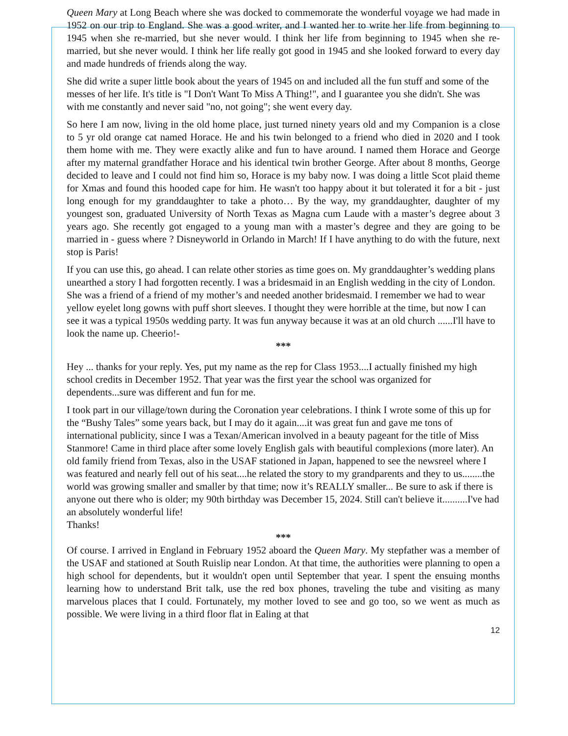Queen Mary at Long Beach where she was docked to commemorate the wonderful voyage we had made in 1952 on our trip to England. She was a good writer, and I wanted her to write her life from beginning to 1945 when she re-married, but she never would. I think her life from beginning to 1945 when she re-married, but she never would. I think her life really got good in 1945 and she looked forward to every day and made hundreds of friends along the way.
She did write a super little book about the years of 1945 on and included all the fun stuff and some of the messes of her life. It's title is "I Don't Want To Miss A Thing!", and I guarantee you she didn't. She was with me constantly and never said "no, not going"; she went every day.
So here I am now, living in the old home place, just turned ninety years old and my Companion is a close to 5 yr old orange cat named Horace. He and his twin belonged to a friend who died in 2020 and I took them home with me. They were exactly alike and fun to have around. I named them Horace and George after my maternal grandfather Horace and his identical twin brother George. After about 8 months, George decided to leave and I could not find him so, Horace is my baby now. I was doing a little Scot plaid theme for Xmas and found this hooded cape for him. He wasn't too happy about it but tolerated it for a bit - just long enough for my granddaughter to take a photo… By the way, my granddaughter, daughter of my youngest son, graduated University of North Texas as Magna cum Laude with a master’s degree about 3 years ago. She recently got engaged to a young man with a master’s degree and they are going to be married in - guess where ? Disneyworld in Orlando in March! If I have anything to do with the future, next stop is Paris!
If you can use this, go ahead. I can relate other stories as time goes on. My granddaughter’s wedding plans unearthed a story I had forgotten recently. I was a bridesmaid in an English wedding in the city of London. She was a friend of a friend of my mother’s and needed another bridesmaid. I remember we had to wear yellow eyelet long gowns with puff short sleeves. I thought they were horrible at the time, but now I can see it was a typical 1950s wedding party. It was fun anyway because it was at an old church ......I'll have to look the name up. Cheerio!-
***
Hey ... thanks for your reply. Yes, put my name as the rep for Class 1953....I actually finished my high school credits in December 1952. That year was the first year the school was organized for dependents...sure was different and fun for me.
I took part in our village/town during the Coronation year celebrations. I think I wrote some of this up for the “Bushy Tales” some years back, but I may do it again....it was great fun and gave me tons of international publicity, since I was a Texan/American involved in a beauty pageant for the title of Miss Stanmore! Came in third place after some lovely English gals with beautiful complexions (more later). An old family friend from Texas, also in the USAF stationed in Japan, happened to see the newsreel where I was featured and nearly fell out of his seat....he related the story to my grandparents and they to us........the world was growing smaller and smaller by that time; now it’s REALLY smaller... Be sure to ask if there is anyone out there who is older; my 90th birthday was December 15, 2024. Still can't believe it..........I've had an absolutely wonderful life!
Thanks!
***
Of course. I arrived in England in February 1952 aboard the Queen Mary. My stepfather was a member of the USAF and stationed at South Ruislip near London. At that time, the authorities were planning to open a high school for dependents, but it wouldn't open until September that year. I spent the ensuing months learning how to understand Brit talk, use the red box phones, traveling the tube and visiting as many marvelous places that I could. Fortunately, my mother loved to see and go too, so we went as much as possible. We were living in a third floor flat in Ealing at that
12